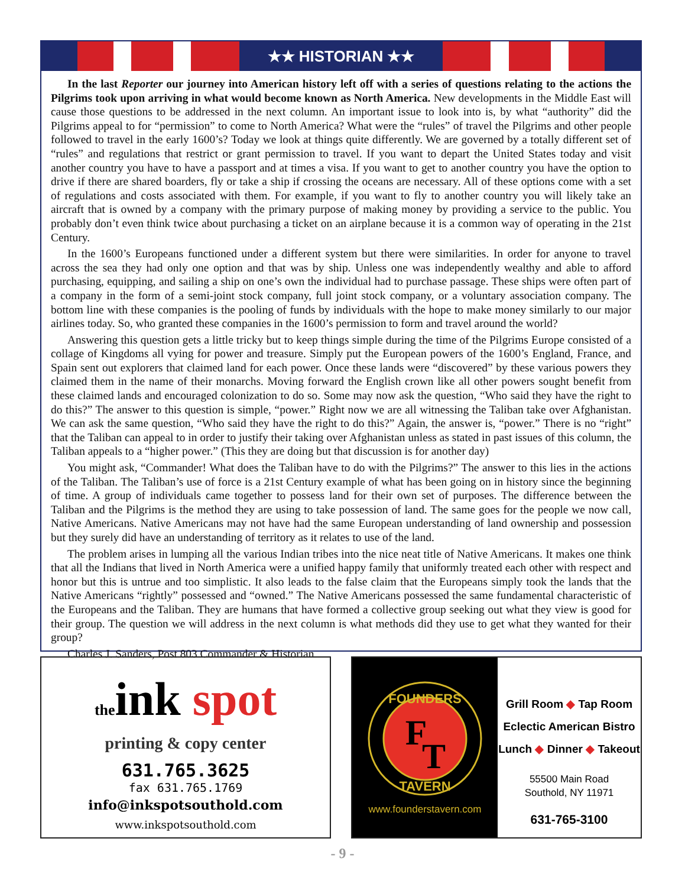★★ HISTORIAN ★★
In the last Reporter our journey into American history left off with a series of questions relating to the actions the Pilgrims took upon arriving in what would become known as North America. New developments in the Middle East will cause those questions to be addressed in the next column. An important issue to look into is, by what “authority” did the Pilgrims appeal to for “permission” to come to North America? What were the “rules” of travel the Pilgrims and other people followed to travel in the early 1600’s? Today we look at things quite differently. We are governed by a totally different set of “rules” and regulations that restrict or grant permission to travel. If you want to depart the United States today and visit another country you have to have a passport and at times a visa. If you want to get to another country you have the option to drive if there are shared boarders, fly or take a ship if crossing the oceans are necessary. All of these options come with a set of regulations and costs associated with them. For example, if you want to fly to another country you will likely take an aircraft that is owned by a company with the primary purpose of making money by providing a service to the public. You probably don’t even think twice about purchasing a ticket on an airplane because it is a common way of operating in the 21st Century.
In the 1600’s Europeans functioned under a different system but there were similarities. In order for anyone to travel across the sea they had only one option and that was by ship. Unless one was independently wealthy and able to afford purchasing, equipping, and sailing a ship on one’s own the individual had to purchase passage. These ships were often part of a company in the form of a semi-joint stock company, full joint stock company, or a voluntary association company. The bottom line with these companies is the pooling of funds by individuals with the hope to make money similarly to our major airlines today. So, who granted these companies in the 1600’s permission to form and travel around the world?
Answering this question gets a little tricky but to keep things simple during the time of the Pilgrims Europe consisted of a collage of Kingdoms all vying for power and treasure. Simply put the European powers of the 1600’s England, France, and Spain sent out explorers that claimed land for each power. Once these lands were “discovered” by these various powers they claimed them in the name of their monarchs. Moving forward the English crown like all other powers sought benefit from these claimed lands and encouraged colonization to do so. Some may now ask the question, “Who said they have the right to do this?” The answer to this question is simple, “power.” Right now we are all witnessing the Taliban take over Afghanistan. We can ask the same question, “Who said they have the right to do this?” Again, the answer is, “power.” There is no “right” that the Taliban can appeal to in order to justify their taking over Afghanistan unless as stated in past issues of this column, the Taliban appeals to a “higher power.” (This they are doing but that discussion is for another day)
You might ask, “Commander! What does the Taliban have to do with the Pilgrims?” The answer to this lies in the actions of the Taliban. The Taliban’s use of force is a 21st Century example of what has been going on in history since the beginning of time. A group of individuals came together to possess land for their own set of purposes. The difference between the Taliban and the Pilgrims is the method they are using to take possession of land. The same goes for the people we now call, Native Americans. Native Americans may not have had the same European understanding of land ownership and possession but they surely did have an understanding of territory as it relates to use of the land.
The problem arises in lumping all the various Indian tribes into the nice neat title of Native Americans. It makes one think that all the Indians that lived in North America were a unified happy family that uniformly treated each other with respect and honor but this is untrue and too simplistic. It also leads to the false claim that the Europeans simply took the lands that the Native Americans “rightly” possessed and “owned.” The Native Americans possessed the same fundamental characteristic of the Europeans and the Taliban. They are humans that have formed a collective group seeking out what they view is good for their group. The question we will address in the next column is what methods did they use to get what they wanted for their group?
Charles J. Sanders, Post 803 Commander & Historian
theink spot
printing & copy center
631.765.3625
fax 631.765.1769
info@inkspotsouthold.com
www.inkspotsouthold.com
FOUNDERS
F
T
TAVERN
www.founderstavern.com
Grill Room ◆ Tap Room
Eclectic American Bistro
Lunch ◆ Dinner ◆ Takeout
55500 Main Road
Southold, NY 11971
631-765-3100
- 9 -